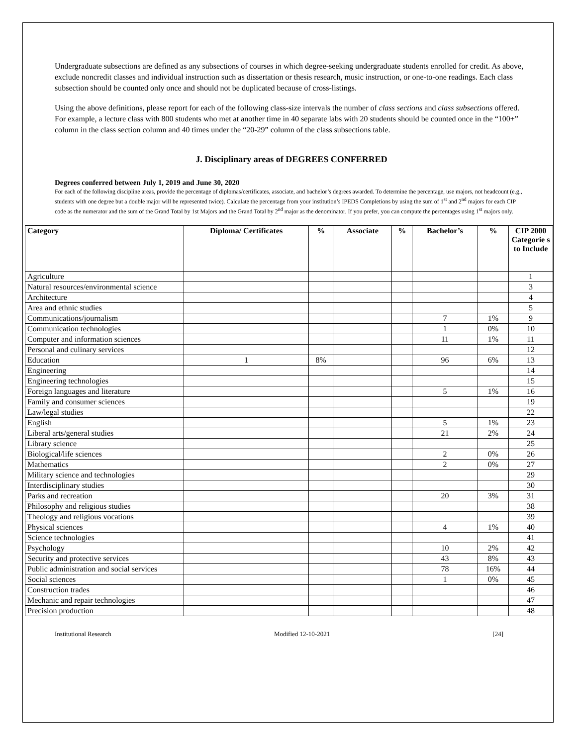Undergraduate subsections are defined as any subsections of courses in which degree-seeking undergraduate students enrolled for credit. As above, exclude noncredit classes and individual instruction such as dissertation or thesis research, music instruction, or one-to-one readings. Each class subsection should be counted only once and should not be duplicated because of cross-listings.
Using the above definitions, please report for each of the following class-size intervals the number of class sections and class subsections offered. For example, a lecture class with 800 students who met at another time in 40 separate labs with 20 students should be counted once in the “100+” column in the class section column and 40 times under the “20-29” column of the class subsections table.
J. Disciplinary areas of DEGREES CONFERRED
Degrees conferred between July 1, 2019 and June 30, 2020
For each of the following discipline areas, provide the percentage of diplomas/certificates, associate, and bachelor’s degrees awarded. To determine the percentage, use majors, not headcount (e.g., students with one degree but a double major will be represented twice). Calculate the percentage from your institution’s IPEDS Completions by using the sum of 1<sup>st</sup> and 2<sup>nd</sup> majors for each CIP code as the numerator and the sum of the Grand Total by 1st Majors and the Grand Total by 2<sup>nd</sup> major as the denominator. If you prefer, you can compute the percentages using 1<sup>st</sup> majors only.
| Category | Diploma/ Certificates | % | Associate | % | Bachelor’s | % | CIP 2000 Categorie s to Include |
| --- | --- | --- | --- | --- | --- | --- | --- |
| Agriculture | | | | | | | 1 |
| Natural resources/environmental science | | | | | | | 3 |
| Architecture | | | | | | | 4 |
| Area and ethnic studies | | | | | | | 5 |
| Communications/journalism | | | | | 7 | 1% | 9 |
| Communication technologies | | | | | 1 | 0% | 10 |
| Computer and information sciences | | | | | 11 | 1% | 11 |
| Personal and culinary services | | | | | | | 12 |
| Education | 1 | 8% | | | 96 | 6% | 13 |
| Engineering | | | | | | | 14 |
| Engineering technologies | | | | | | | 15 |
| Foreign languages and literature | | | | | 5 | 1% | 16 |
| Family and consumer sciences | | | | | | | 19 |
| Law/legal studies | | | | | | | 22 |
| English | | | | | 5 | 1% | 23 |
| Liberal arts/general studies | | | | | 21 | 2% | 24 |
| Library science | | | | | | | 25 |
| Biological/life sciences | | | | | 2 | 0% | 26 |
| Mathematics | | | | | 2 | 0% | 27 |
| Military science and technologies | | | | | | | 29 |
| Interdisciplinary studies | | | | | | | 30 |
| Parks and recreation | | | | | 20 | 3% | 31 |
| Philosophy and religious studies | | | | | | | 38 |
| Theology and religious vocations | | | | | | | 39 |
| Physical sciences | | | | | 4 | 1% | 40 |
| Science technologies | | | | | | | 41 |
| Psychology | | | | | 10 | 2% | 42 |
| Security and protective services | | | | | 43 | 8% | 43 |
| Public administration and social services | | | | | 78 | 16% | 44 |
| Social sciences | | | | | 1 | 0% | 45 |
| Construction trades | | | | | | | 46 |
| Mechanic and repair technologies | | | | | | | 47 |
| Precision production | | | | | | | 48 |
Institutional Research Modified 12-10-2021 [24]